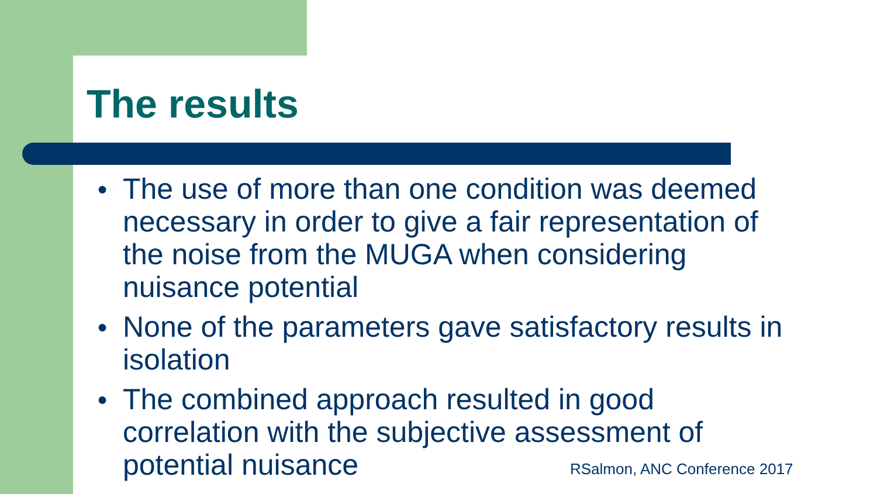The results
● The use of more than one condition was deemed necessary in order to give a fair representation of the noise from the MUGA when considering nuisance potential
● None of the parameters gave satisfactory results in isolation
● The combined approach resulted in good correlation with the subjective assessment of potential nuisance
RSalmon, ANC Conference 2017